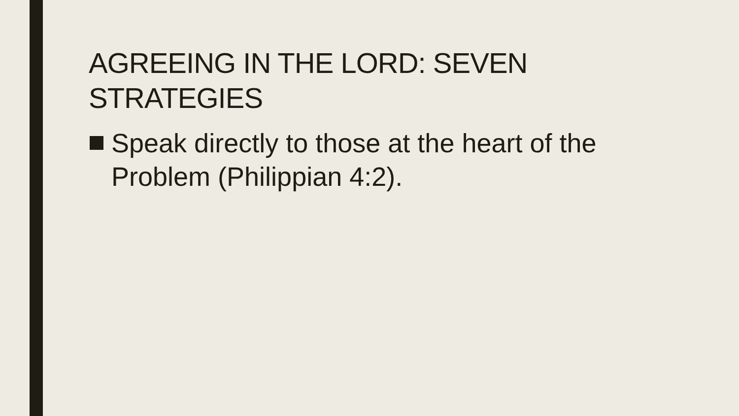AGREEING IN THE LORD: SEVEN STRATEGIES
Speak directly to those at the heart of the
Problem (Philippian 4:2).